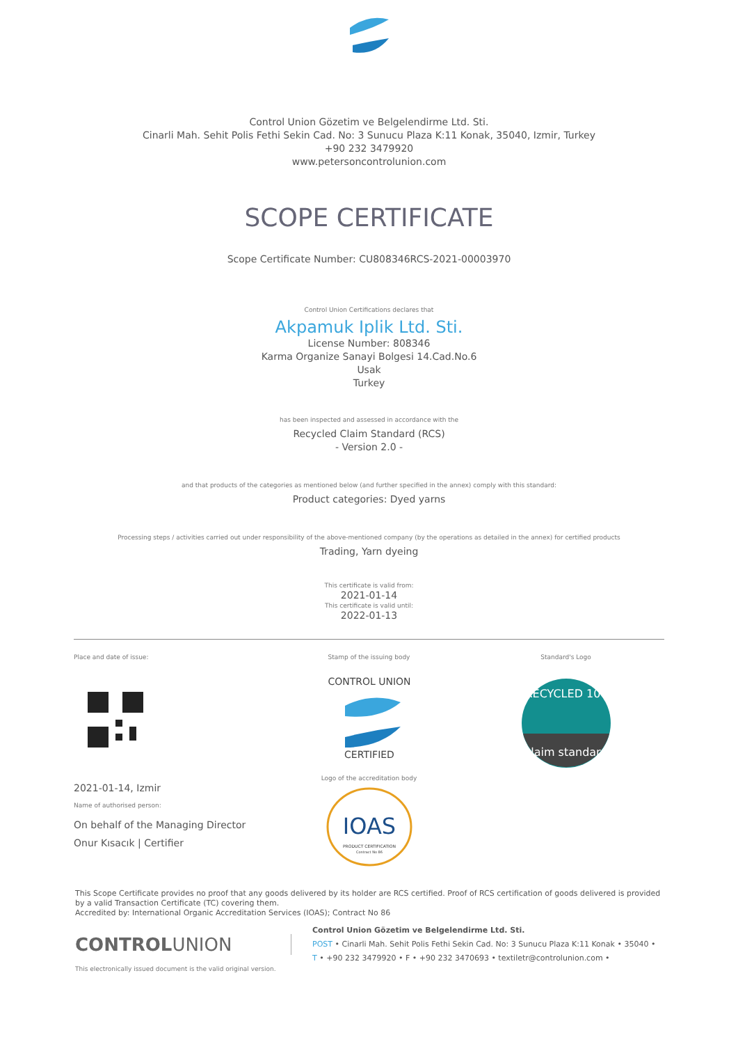Control Union Gözetim ve Belgelendirme Ltd. Sti.
Cinarli Mah. Sehit Polis Fethi Sekin Cad. No: 3 Sunucu Plaza K:11 Konak, 35040, Izmir, Turkey
+90 232 3479920
www.petersoncontrolunion.com
SCOPE CERTIFICATE
Scope Certificate Number: CU808346RCS-2021-00003970
Control Union Certifications declares that
Akpamuk Iplik Ltd. Sti.
License Number: 808346
Karma Organize Sanayi Bolgesi 14.Cad.No.6
Usak
Turkey
has been inspected and assessed in accordance with the
Recycled Claim Standard (RCS)
- Version 2.0 -
and that products of the categories as mentioned below (and further specified in the annex) comply with this standard:
Product categories: Dyed yarns
Processing steps / activities carried out under responsibility of the above-mentioned company (by the operations as detailed in the annex) for certified products
Trading, Yarn dyeing
This certificate is valid from:
2021-01-14
This certificate is valid until:
2022-01-13
Place and date of issue:
2021-01-14, Izmir
Name of authorised person:
On behalf of the Managing Director
Onur Kısacık | Certifier
Stamp of the issuing body
CONTROL UNION
CERTIFIED
Logo of the accreditation body
IOAS
PRODUCT CERTIFICATION
Contract No 86
Standard's Logo
RECYCLED 100
claim standard
This Scope Certificate provides no proof that any goods delivered by its holder are RCS certified. Proof of RCS certification of goods delivered is provided by a valid Transaction Certificate (TC) covering them.
Accredited by: International Organic Accreditation Services (IOAS); Contract No 86
CONTROLUNION
Control Union Gözetim ve Belgelendirme Ltd. Sti.
POST • Cinarli Mah. Sehit Polis Fethi Sekin Cad. No: 3 Sunucu Plaza K:11 Konak • 35040 •
T • +90 232 3479920 • F • +90 232 3470693 • textiletr@controlunion.com •
This electronically issued document is the valid original version.